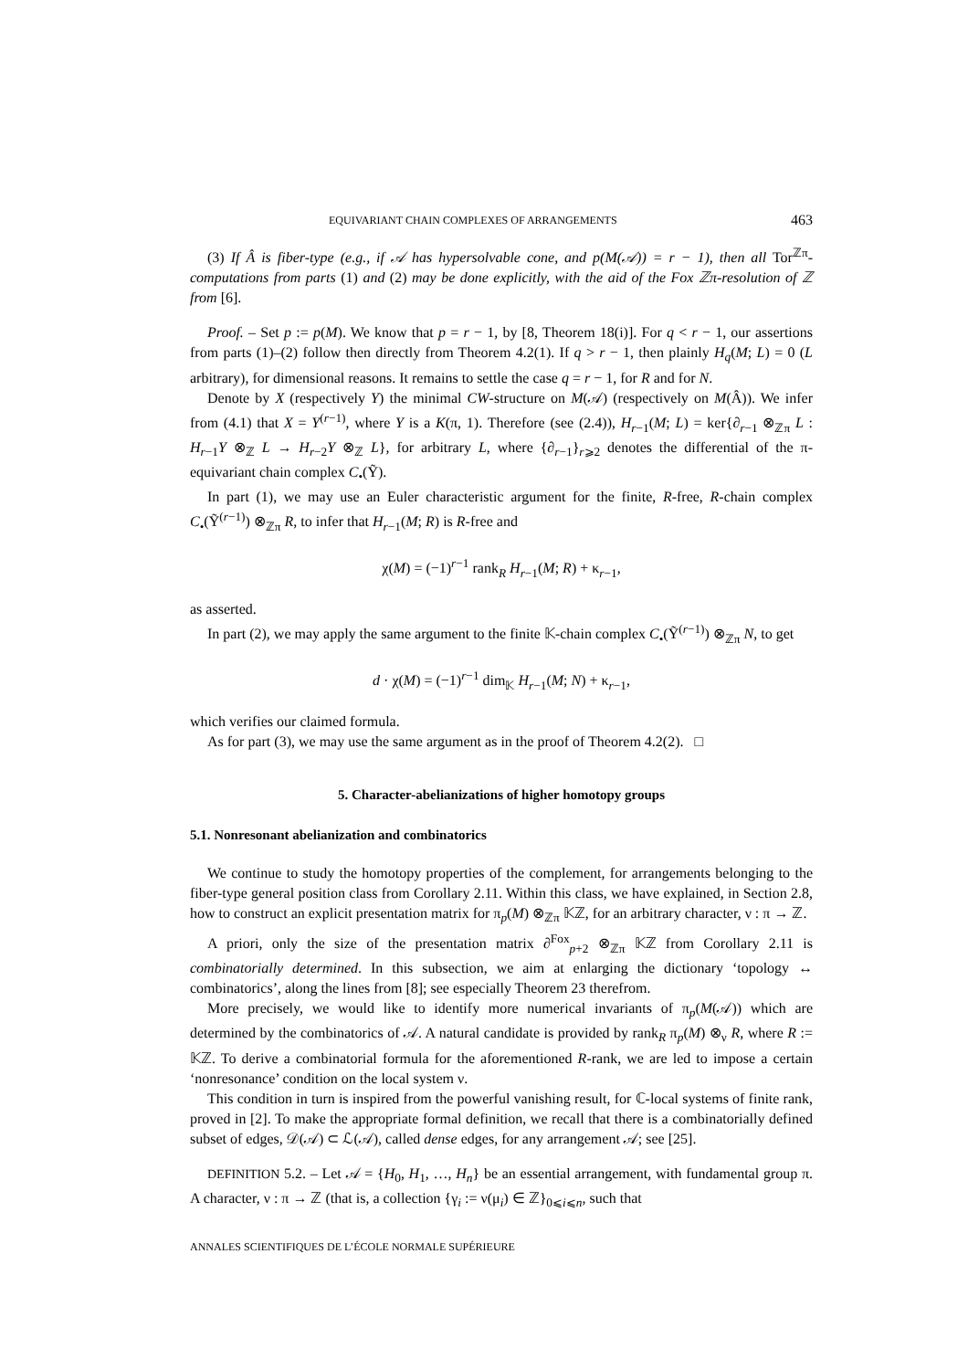EQUIVARIANT CHAIN COMPLEXES OF ARRANGEMENTS 463
(3) If Â is fiber-type (e.g., if 𝒜 has hypersolvable cone, and p(M(𝒜)) = r − 1), then all Tor<sup>ℤπ</sup>-computations from parts (1) and (2) may be done explicitly, with the aid of the Fox ℤπ-resolution of ℤ from [6].
Proof. – Set p := p(M). We know that p = r − 1, by [8, Theorem 18(i)]. For q < r − 1, our assertions from parts (1)–(2) follow then directly from Theorem 4.2(1). If q > r − 1, then plainly H<sub>q</sub>(M; L) = 0 (L arbitrary), for dimensional reasons. It remains to settle the case q = r − 1, for R and for N.
Denote by X (respectively Y) the minimal CW-structure on M(𝒜) (respectively on M(Â)). We infer from (4.1) that X = Y<sup>(r−1)</sup>, where Y is a K(π, 1). Therefore (see (2.4)), H<sub>r−1</sub>(M; L) = ker{∂<sub>r−1</sub> ⊗<sub>ℤπ</sub> L : H<sub>r−1</sub>Y ⊗<sub>ℤ</sub> L → H<sub>r−2</sub>Y ⊗<sub>ℤ</sub> L}, for arbitrary L, where {∂<sub>r−1</sub>}<sub>r⩾2</sub> denotes the differential of the π-equivariant chain complex C<sub>•</sub>(Ỹ).
In part (1), we may use an Euler characteristic argument for the finite, R-free, R-chain complex C<sub>•</sub>(Ỹ<sup>(r−1)</sup>) ⊗<sub>ℤπ</sub> R, to infer that H<sub>r−1</sub>(M; R) is R-free and
χ(M) = (−1)<sup>r−1</sup> rank<sub>R</sub> H<sub>r−1</sub>(M; R) + κ<sub>r−1</sub>,
as asserted.
In part (2), we may apply the same argument to the finite 𝕂-chain complex C<sub>•</sub>(Ỹ<sup>(r−1)</sup>) ⊗<sub>ℤπ</sub> N, to get
d · χ(M) = (−1)<sup>r−1</sup> dim<sub>𝕂</sub> H<sub>r−1</sub>(M; N) + κ<sub>r−1</sub>,
which verifies our claimed formula.
As for part (3), we may use the same argument as in the proof of Theorem 4.2(2). □
5. Character-abelianizations of higher homotopy groups
5.1. Nonresonant abelianization and combinatorics
We continue to study the homotopy properties of the complement, for arrangements belonging to the fiber-type general position class from Corollary 2.11. Within this class, we have explained, in Section 2.8, how to construct an explicit presentation matrix for π<sub>p</sub>(M) ⊗<sub>ℤπ</sub> 𝕂ℤ, for an arbitrary character, ν : π → ℤ.
A priori, only the size of the presentation matrix ∂<sup>Fox</sup><sub>p+2</sub> ⊗<sub>ℤπ</sub> 𝕂ℤ from Corollary 2.11 is combinatorially determined. In this subsection, we aim at enlarging the dictionary ‘topology ↔ combinatorics’, along the lines from [8]; see especially Theorem 23 therefrom.
More precisely, we would like to identify more numerical invariants of π<sub>p</sub>(M(𝒜)) which are determined by the combinatorics of 𝒜. A natural candidate is provided by rank<sub>R</sub> π<sub>p</sub>(M) ⊗<sub>ν</sub> R, where R := 𝕂ℤ. To derive a combinatorial formula for the aforementioned R-rank, we are led to impose a certain ‘nonresonance’ condition on the local system ν.
This condition in turn is inspired from the powerful vanishing result, for ℂ-local systems of finite rank, proved in [2]. To make the appropriate formal definition, we recall that there is a combinatorially defined subset of edges, 𝒟(𝒜) ⊂ ℒ(𝒜), called dense edges, for any arrangement 𝒜; see [25].
DEFINITION 5.2. – Let 𝒜 = {H<sub>0</sub>, H<sub>1</sub>, …, H<sub>n</sub>} be an essential arrangement, with fundamental group π. A character, ν : π → ℤ (that is, a collection {γ<sub>i</sub> := ν(μ<sub>i</sub>) ∈ ℤ}<sub>0⩽i⩽n</sub>, such that
ANNALES SCIENTIFIQUES DE L’ÉCOLE NORMALE SUPÉRIEURE